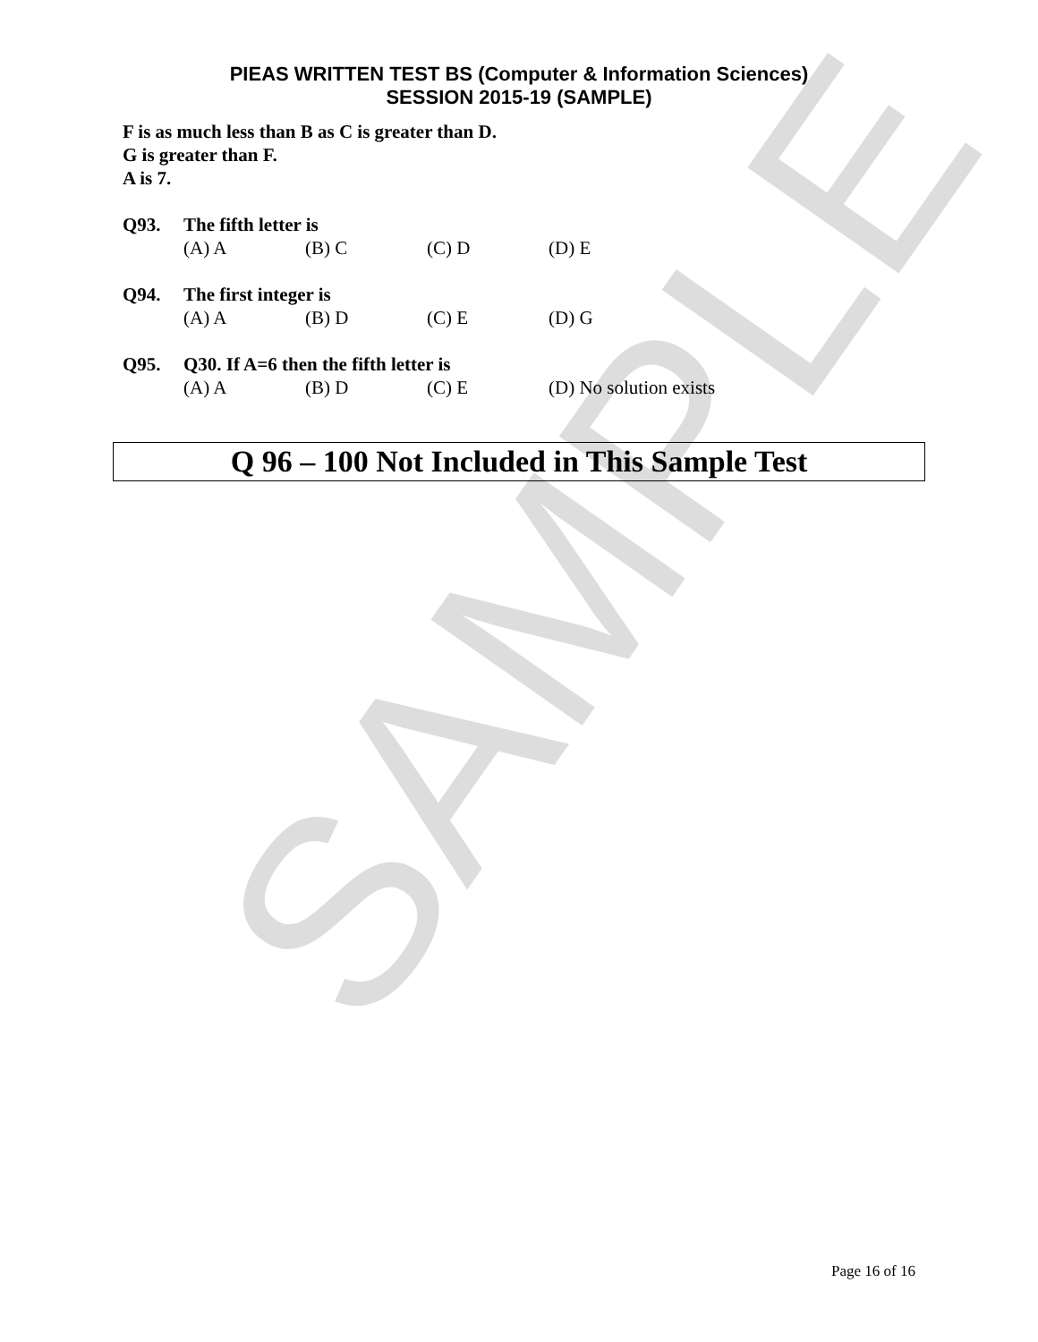SAMPLE
PIEAS WRITTEN TEST BS (Computer & Information Sciences)
SESSION 2015-19 (SAMPLE)
F is as much less than B as C is greater than D.
G is greater than F.
A is 7.
Q93. The fifth letter is
(A) A (B) C (C) D (D) E
Q94. The first integer is
(A) A (B) D (C) E (D) G
Q95. Q30. If A=6 then the fifth letter is
(A) A (B) D (C) E (D) No solution exists
Q 96 – 100 Not Included in This Sample Test
Page 16 of 16